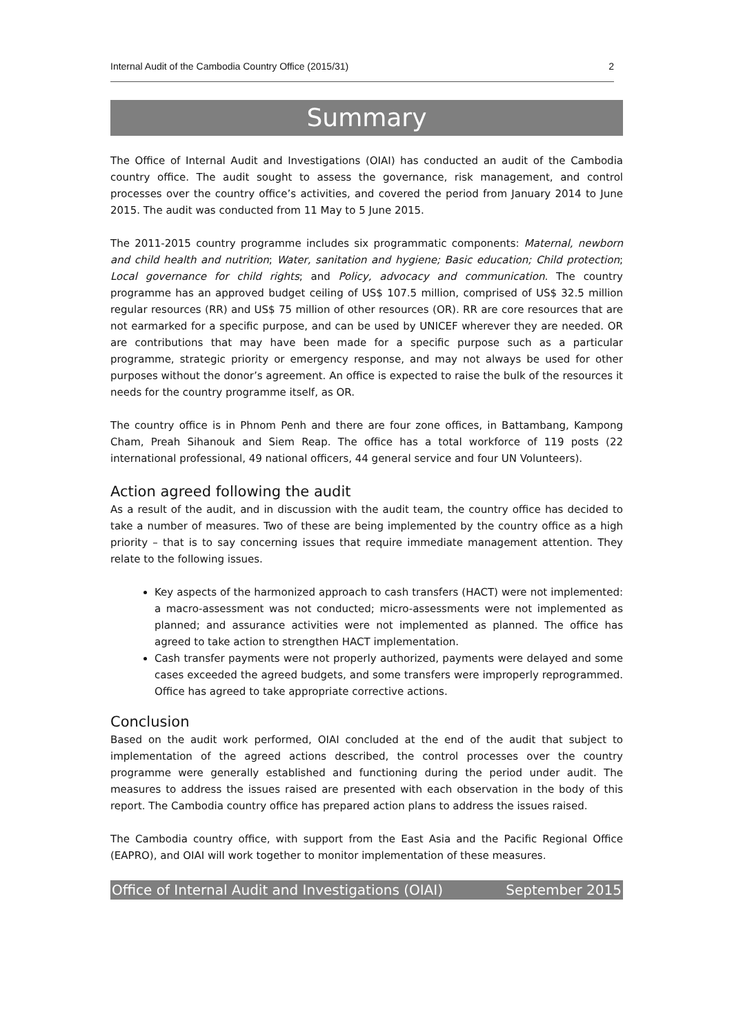Internal Audit of the Cambodia Country Office (2015/31) 2
Summary
The Office of Internal Audit and Investigations (OIAI) has conducted an audit of the Cambodia country office. The audit sought to assess the governance, risk management, and control processes over the country office’s activities, and covered the period from January 2014 to June 2015. The audit was conducted from 11 May to 5 June 2015.
The 2011-2015 country programme includes six programmatic components: Maternal, newborn and child health and nutrition; Water, sanitation and hygiene; Basic education; Child protection; Local governance for child rights; and Policy, advocacy and communication. The country programme has an approved budget ceiling of US$ 107.5 million, comprised of US$ 32.5 million regular resources (RR) and US$ 75 million of other resources (OR). RR are core resources that are not earmarked for a specific purpose, and can be used by UNICEF wherever they are needed. OR are contributions that may have been made for a specific purpose such as a particular programme, strategic priority or emergency response, and may not always be used for other purposes without the donor’s agreement. An office is expected to raise the bulk of the resources it needs for the country programme itself, as OR.
The country office is in Phnom Penh and there are four zone offices, in Battambang, Kampong Cham, Preah Sihanouk and Siem Reap. The office has a total workforce of 119 posts (22 international professional, 49 national officers, 44 general service and four UN Volunteers).
Action agreed following the audit
As a result of the audit, and in discussion with the audit team, the country office has decided to take a number of measures. Two of these are being implemented by the country office as a high priority – that is to say concerning issues that require immediate management attention. They relate to the following issues.
Key aspects of the harmonized approach to cash transfers (HACT) were not implemented: a macro-assessment was not conducted; micro-assessments were not implemented as planned; and assurance activities were not implemented as planned. The office has agreed to take action to strengthen HACT implementation.
Cash transfer payments were not properly authorized, payments were delayed and some cases exceeded the agreed budgets, and some transfers were improperly reprogrammed. Office has agreed to take appropriate corrective actions.
Conclusion
Based on the audit work performed, OIAI concluded at the end of the audit that subject to implementation of the agreed actions described, the control processes over the country programme were generally established and functioning during the period under audit. The measures to address the issues raised are presented with each observation in the body of this report. The Cambodia country office has prepared action plans to address the issues raised.
The Cambodia country office, with support from the East Asia and the Pacific Regional Office (EAPRO), and OIAI will work together to monitor implementation of these measures.
Office of Internal Audit and Investigations (OIAI) September 2015